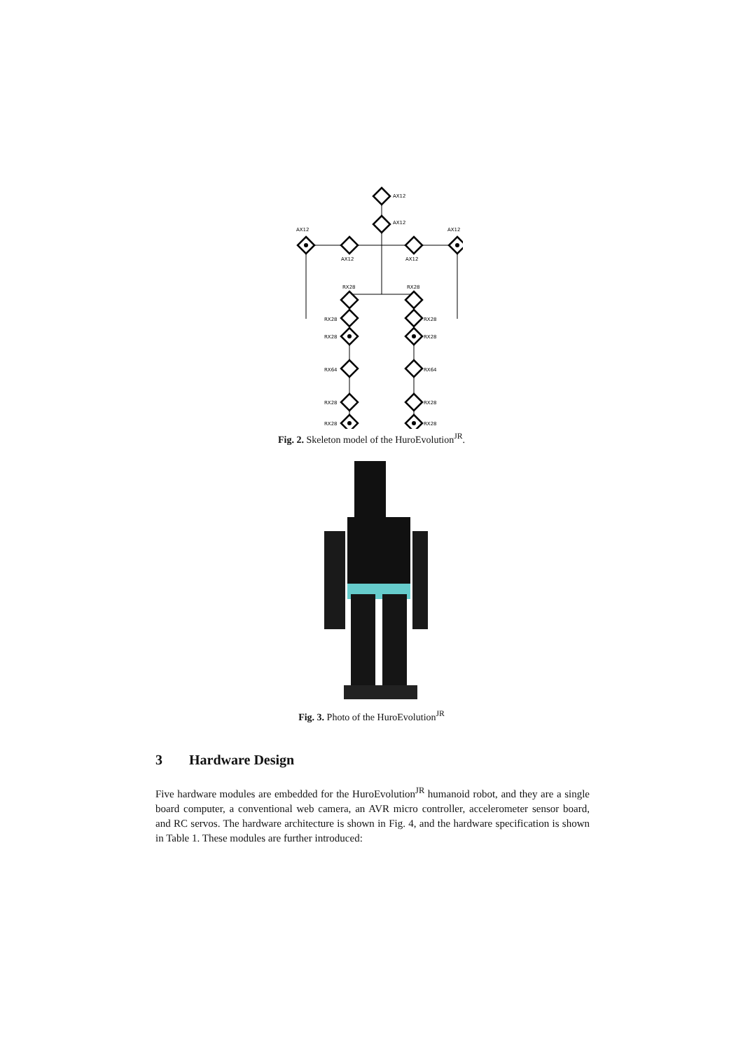AX12
AX12
AX12
AX12
AX12
AX12
RX28
RX28
RX28
RX28
RX28
RX28
RX64
RX64
RX28
RX28
RX28
RX28
Fig. 2. Skeleton model of the HuroEvolution<sup>JR</sup>.
Fig. 3. Photo of the HuroEvolution<sup>JR</sup>
3 Hardware Design
Five hardware modules are embedded for the HuroEvolution<sup>JR</sup> humanoid robot, and they are a single board computer, a conventional web camera, an AVR micro controller, accelerometer sensor board, and RC servos. The hardware architecture is shown in Fig. 4, and the hardware specification is shown in Table 1. These modules are further introduced: